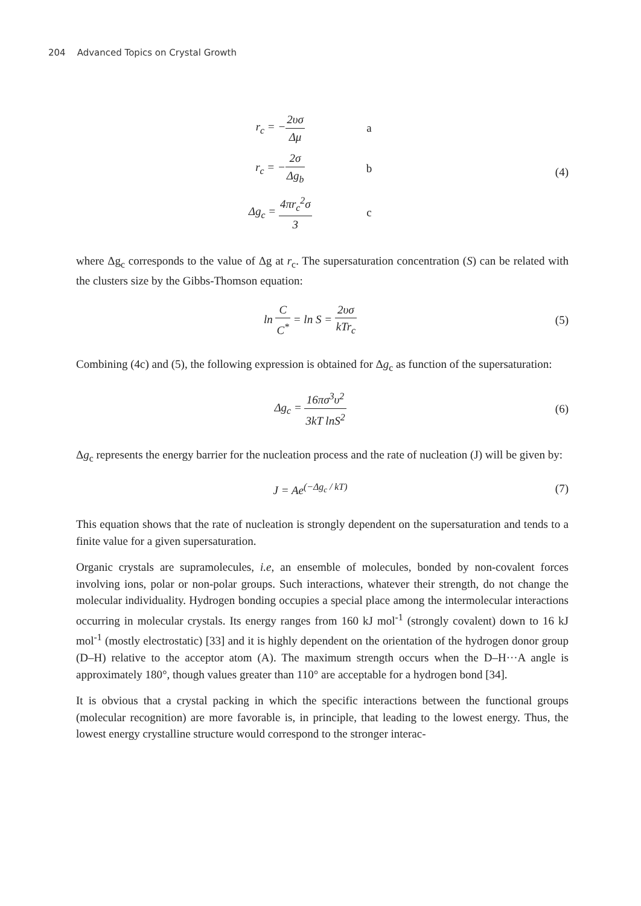204 Advanced Topics on Crystal Growth
| r<sub>c</sub> = − 2υσ Δμ | a |
| r<sub>c</sub> = − 2σ Δg<sub>b</sub> | b |
| Δg<sub>c</sub> = 4πr<sub>c</sub><sup>2</sup>σ 3 | c |
(4)
where Δg<sub>c</sub> corresponds to the value of Δg at r<sub>c</sub>. The supersaturation concentration (S) can be related with the clusters size by the Gibbs-Thomson equation:
ln C C<sup>*</sup> = ln S = 2υσ kTr<sub>c</sub> (5)
Combining (4c) and (5), the following expression is obtained for Δg<sub>c</sub> as function of the super­saturation:
Δg<sub>c</sub> = 16πσ<sup>3</sup>υ<sup>2</sup> 3kT lnS<sup>2</sup> (6)
Δg<sub>c</sub> represents the energy barrier for the nucleation process and the rate of nucleation (J) will be given by:
J = Ae<sup>(−Δg<sub>c</sub> / kT)</sup> (7)
This equation shows that the rate of nucleation is strongly dependent on the supersaturation and tends to a finite value for a given supersaturation.
Organic crystals are supramolecules, i.e, an ensemble of molecules, bonded by non-covalent forces involving ions, polar or non-polar groups. Such interactions, whatever their strength, do not change the molecular individuality. Hydrogen bonding occupies a special place among the intermolecular interactions occurring in molecular crystals. Its energy ranges from 160 kJ mol<sup>-1</sup> (strongly covalent) down to 16 kJ mol<sup>-1</sup> (mostly electrostatic) [33] and it is highly dependent on the orientation of the hydrogen donor group (D–H) relative to the ac­ceptor atom (A). The maximum strength occurs when the D–H···A angle is approximately 180°, though values greater than 110° are acceptable for a hydrogen bond [34].
It is obvious that a crystal packing in which the specific interactions between the functional groups (molecular recognition) are more favorable is, in principle, that leading to the lowest energy. Thus, the lowest energy crystalline structure would correspond to the stronger interac-